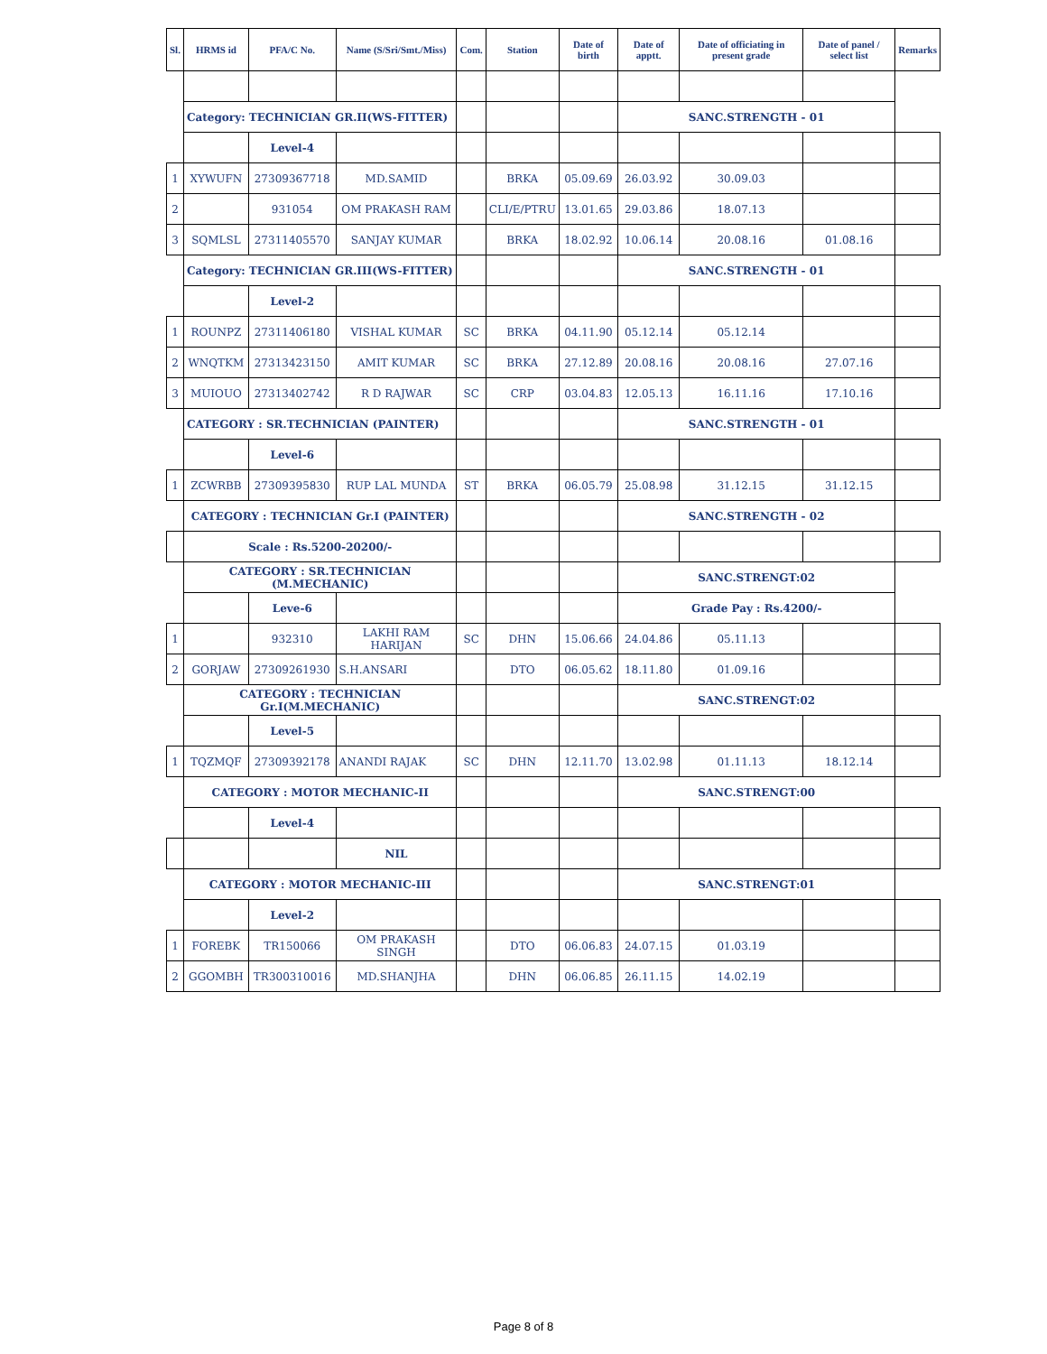| Sl. | HRMS id | PFA/C No. | Name (S/Sri/Smt./Miss) | Com. | Station | Date of birth | Date of apptt. | Date of officiating in present grade | Date of panel / select list | Remarks |
| --- | --- | --- | --- | --- | --- | --- | --- | --- | --- | --- |
| | Category: TECHNICIAN GR.II(WS-FITTER) | | | | | | SANC.STRENGTH - 01 | | | |
| | | Level-4 | | | | | | | | |
| 1 | XYWUFN | 27309367718 | MD.SAMID | | BRKA | 05.09.69 | 26.03.92 | 30.09.03 | | |
| 2 | | 931054 | OM PRAKASH RAM | | CLI/E/PTRU | 13.01.65 | 29.03.86 | 18.07.13 | | |
| 3 | SQMLSL | 27311405570 | SANJAY KUMAR | | BRKA | 18.02.92 | 10.06.14 | 20.08.16 | 01.08.16 | |
| | Category: TECHNICIAN GR.III(WS-FITTER) | | | | | | SANC.STRENGTH - 01 | | | |
| | | Level-2 | | | | | | | | |
| 1 | ROUNPZ | 27311406180 | VISHAL KUMAR | SC | BRKA | 04.11.90 | 05.12.14 | 05.12.14 | | |
| 2 | WNQTKM | 27313423150 | AMIT KUMAR | SC | BRKA | 27.12.89 | 20.08.16 | 20.08.16 | 27.07.16 | |
| 3 | MUIOUO | 27313402742 | R D RAJWAR | SC | CRP | 03.04.83 | 12.05.13 | 16.11.16 | 17.10.16 | |
| | CATEGORY : SR.TECHNICIAN (PAINTER) | | | | | | SANC.STRENGTH - 01 | | | |
| | | Level-6 | | | | | | | | |
| 1 | ZCWRBB | 27309395830 | RUP LAL MUNDA | ST | BRKA | 06.05.79 | 25.08.98 | 31.12.15 | 31.12.15 | |
| | CATEGORY : TECHNICIAN Gr.I (PAINTER) | | | | | | SANC.STRENGTH - 02 | | | |
| | Scale : Rs.5200-20200/- | | | | | | | | | |
| | CATEGORY : SR.TECHNICIAN (M.MECHANIC) | | | | | | SANC.STRENGT:02 | | | |
| | | Leve-6 | | | | | Grade Pay : Rs.4200/- | | | |
| 1 | | 932310 | LAKHI RAM HARIJAN | SC | DHN | 15.06.66 | 24.04.86 | 05.11.13 | | |
| 2 | GORJAW | 27309261930 | S.H.ANSARI | | DTO | 06.05.62 | 18.11.80 | 01.09.16 | | |
| | CATEGORY : TECHNICIAN Gr.I(M.MECHANIC) | | | | | | SANC.STRENGT:02 | | | |
| | | Level-5 | | | | | | | | |
| 1 | TQZMQF | 27309392178 | ANANDI RAJAK | SC | DHN | 12.11.70 | 13.02.98 | 01.11.13 | 18.12.14 | |
| | CATEGORY : MOTOR MECHANIC-II | | | | | | SANC.STRENGT:00 | | | |
| | | Level-4 | | | | | | | | |
| | | | NIL | | | | | | | |
| | CATEGORY : MOTOR MECHANIC-III | | | | | | SANC.STRENGT:01 | | | |
| | | Level-2 | | | | | | | | |
| 1 | FOREBK | TR150066 | OM PRAKASH SINGH | | DTO | 06.06.83 | 24.07.15 | 01.03.19 | | |
| 2 | GGOMBH | TR300310016 | MD.SHANJHA | | DHN | 06.06.85 | 26.11.15 | 14.02.19 | | |
Page 8 of 8